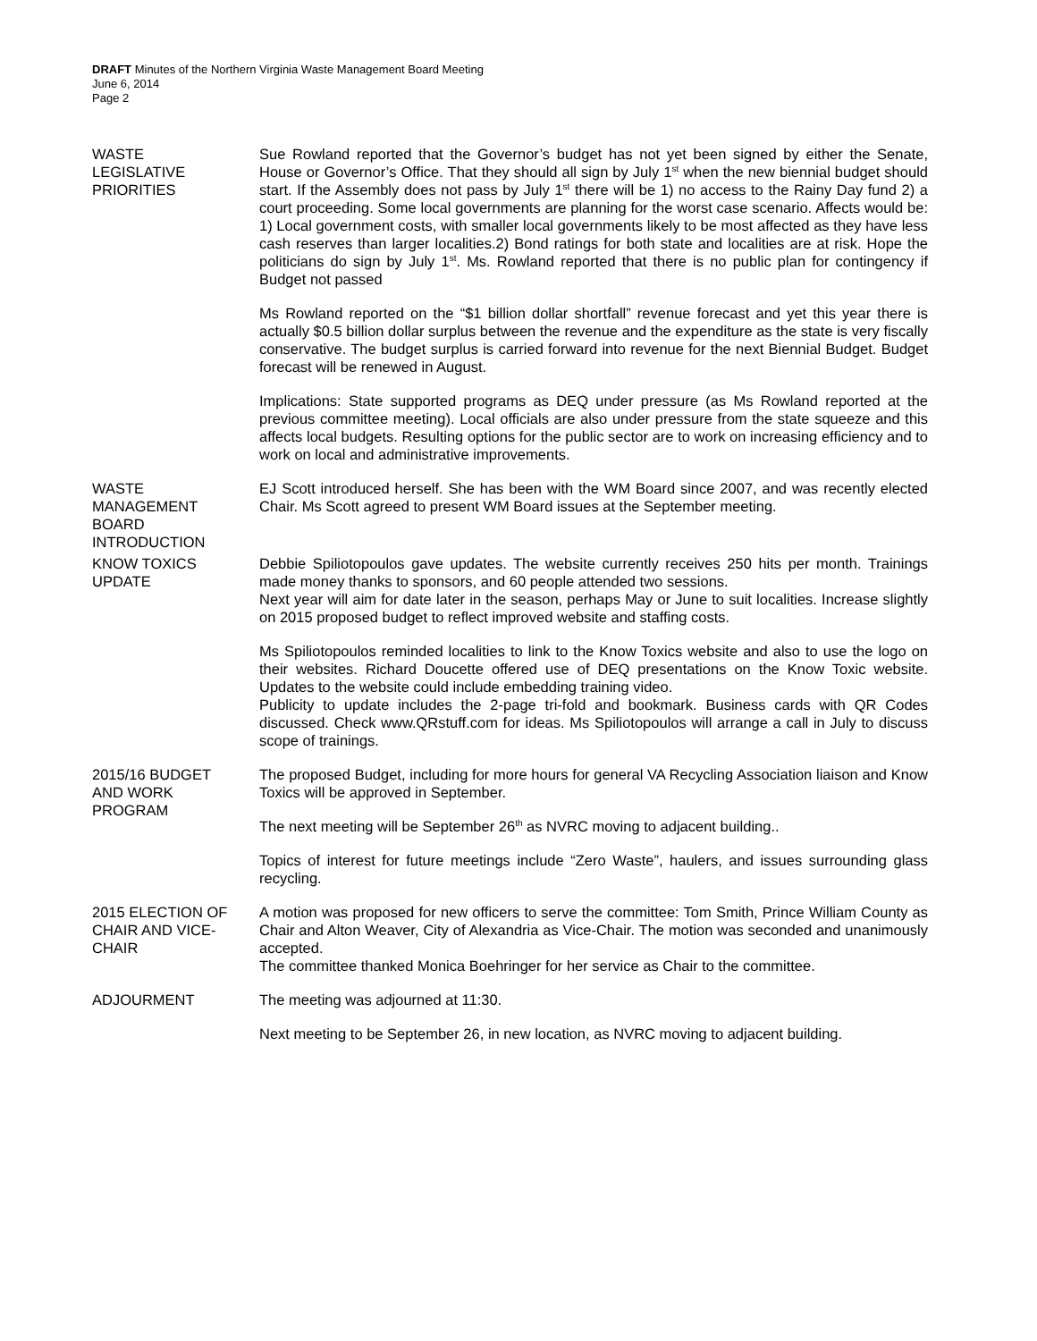DRAFT Minutes of the Northern Virginia Waste Management Board Meeting
June 6, 2014
Page 2
WASTE
LEGISLATIVE
PRIORITIES
Sue Rowland reported that the Governor’s budget has not yet been signed by either the Senate, House or Governor’s Office. That they should all sign by July 1<sup>st</sup> when the new biennial budget should start. If the Assembly does not pass by July 1<sup>st</sup> there will be 1) no access to the Rainy Day fund 2) a court proceeding. Some local governments are planning for the worst case scenario. Affects would be: 1) Local government costs, with smaller local governments likely to be most affected as they have less cash reserves than larger localities.2) Bond ratings for both state and localities are at risk. Hope the politicians do sign by July 1<sup>st</sup>. Ms. Rowland reported that there is no public plan for contingency if Budget not passed
Ms Rowland reported on the “$1 billion dollar shortfall” revenue forecast and yet this year there is actually $0.5 billion dollar surplus between the revenue and the expenditure as the state is very fiscally conservative. The budget surplus is carried forward into revenue for the next Biennial Budget. Budget forecast will be renewed in August.
Implications: State supported programs as DEQ under pressure (as Ms Rowland reported at the previous committee meeting). Local officials are also under pressure from the state squeeze and this affects local budgets. Resulting options for the public sector are to work on increasing efficiency and to work on local and administrative improvements.
WASTE
MANAGEMENT
BOARD
INTRODUCTION
EJ Scott introduced herself. She has been with the WM Board since 2007, and was recently elected Chair. Ms Scott agreed to present WM Board issues at the September meeting.
KNOW TOXICS
UPDATE
Debbie Spiliotopoulos gave updates. The website currently receives 250 hits per month. Trainings made money thanks to sponsors, and 60 people attended two sessions.
Next year will aim for date later in the season, perhaps May or June to suit localities. Increase slightly on 2015 proposed budget to reflect improved website and staffing costs.
Ms Spiliotopoulos reminded localities to link to the Know Toxics website and also to use the logo on their websites. Richard Doucette offered use of DEQ presentations on the Know Toxic website. Updates to the website could include embedding training video.
Publicity to update includes the 2-page tri-fold and bookmark. Business cards with QR Codes discussed. Check www.QRstuff.com for ideas. Ms Spiliotopoulos will arrange a call in July to discuss scope of trainings.
2015/16 BUDGET
AND WORK
PROGRAM
The proposed Budget, including for more hours for general VA Recycling Association liaison and Know Toxics will be approved in September.
The next meeting will be September 26<sup>th</sup> as NVRC moving to adjacent building..
Topics of interest for future meetings include “Zero Waste”, haulers, and issues surrounding glass recycling.
2015 ELECTION OF
CHAIR AND VICE-
CHAIR
A motion was proposed for new officers to serve the committee: Tom Smith, Prince William County as Chair and Alton Weaver, City of Alexandria as Vice-Chair. The motion was seconded and unanimously accepted.
The committee thanked Monica Boehringer for her service as Chair to the committee.
ADJOURMENT The meeting was adjourned at 11:30.
Next meeting to be September 26, in new location, as NVRC moving to adjacent building.